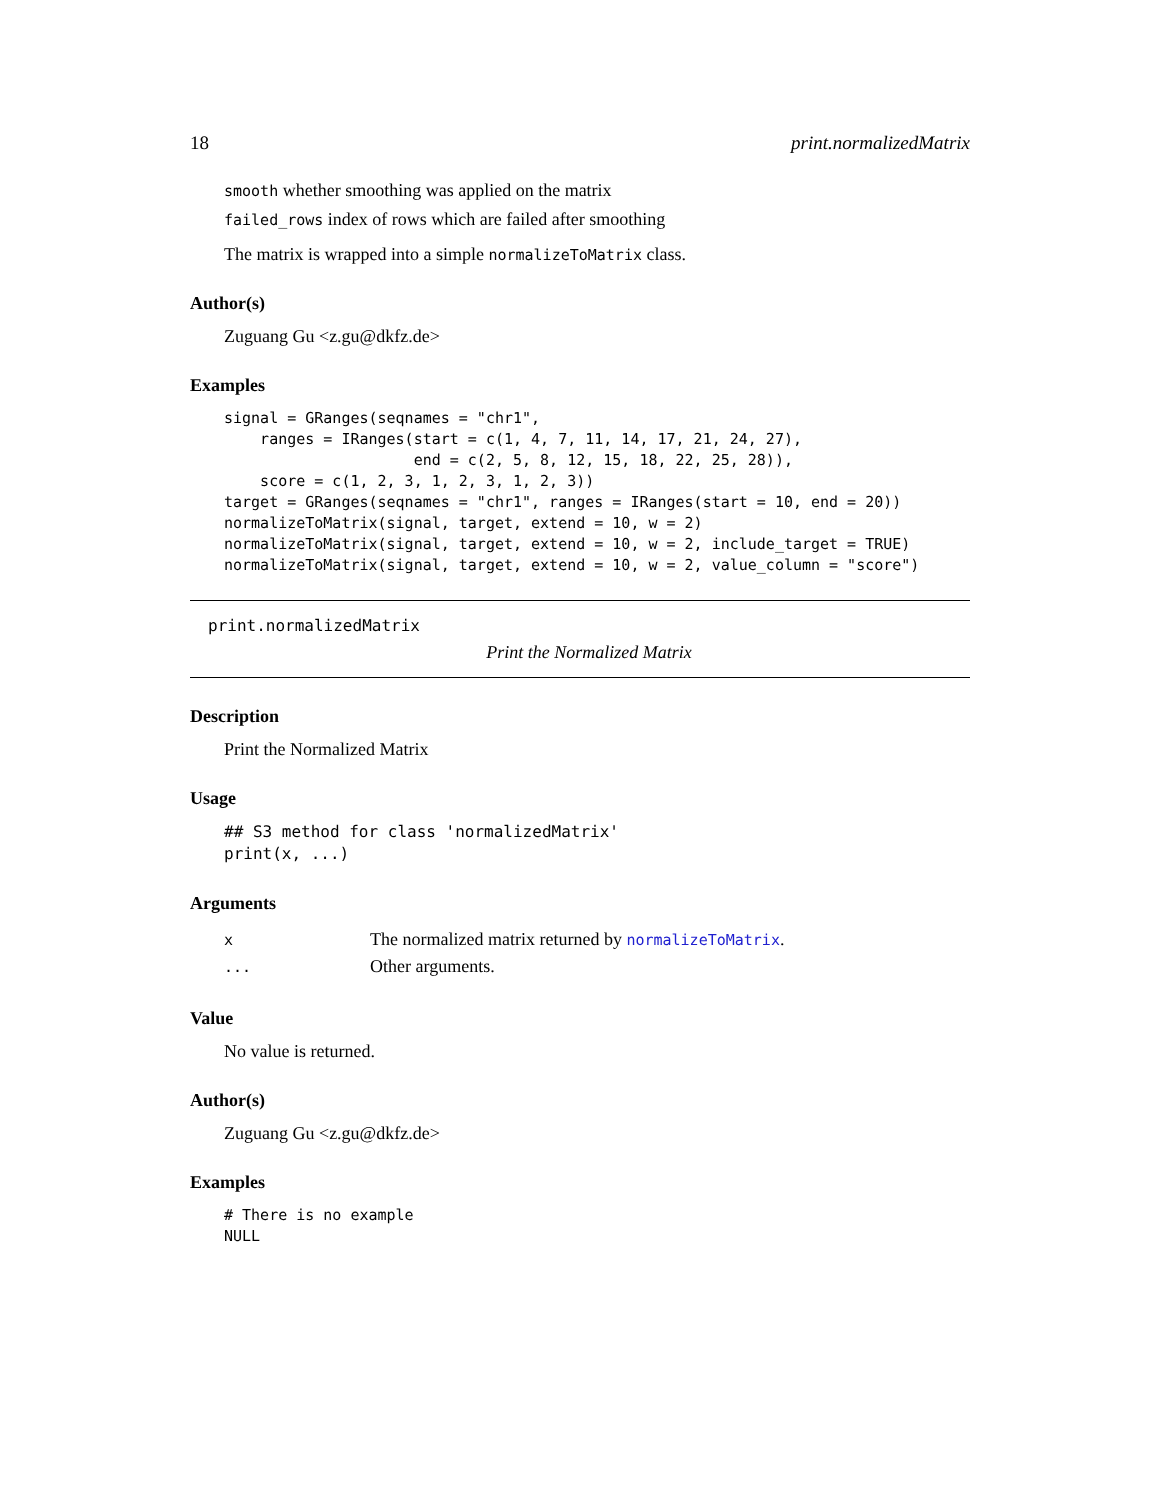18 print.normalizedMatrix
smooth whether smoothing was applied on the matrix
failed_rows index of rows which are failed after smoothing
The matrix is wrapped into a simple normalizeToMatrix class.
Author(s)
Zuguang Gu <z.gu@dkfz.de>
Examples
signal = GRanges(seqnames = "chr1",
    ranges = IRanges(start = c(1, 4, 7, 11, 14, 17, 21, 24, 27),
                     end = c(2, 5, 8, 12, 15, 18, 22, 25, 28)),
    score = c(1, 2, 3, 1, 2, 3, 1, 2, 3))
target = GRanges(seqnames = "chr1", ranges = IRanges(start = 10, end = 20))
normalizeToMatrix(signal, target, extend = 10, w = 2)
normalizeToMatrix(signal, target, extend = 10, w = 2, include_target = TRUE)
normalizeToMatrix(signal, target, extend = 10, w = 2, value_column = "score")
print.normalizedMatrix
Print the Normalized Matrix
Description
Print the Normalized Matrix
Usage
## S3 method for class 'normalizedMatrix'
print(x, ...)
Arguments
| x | The normalized matrix returned by normalizeToMatrix . |
| ... | Other arguments. |
Value
No value is returned.
Author(s)
Zuguang Gu <z.gu@dkfz.de>
Examples
# There is no example
NULL